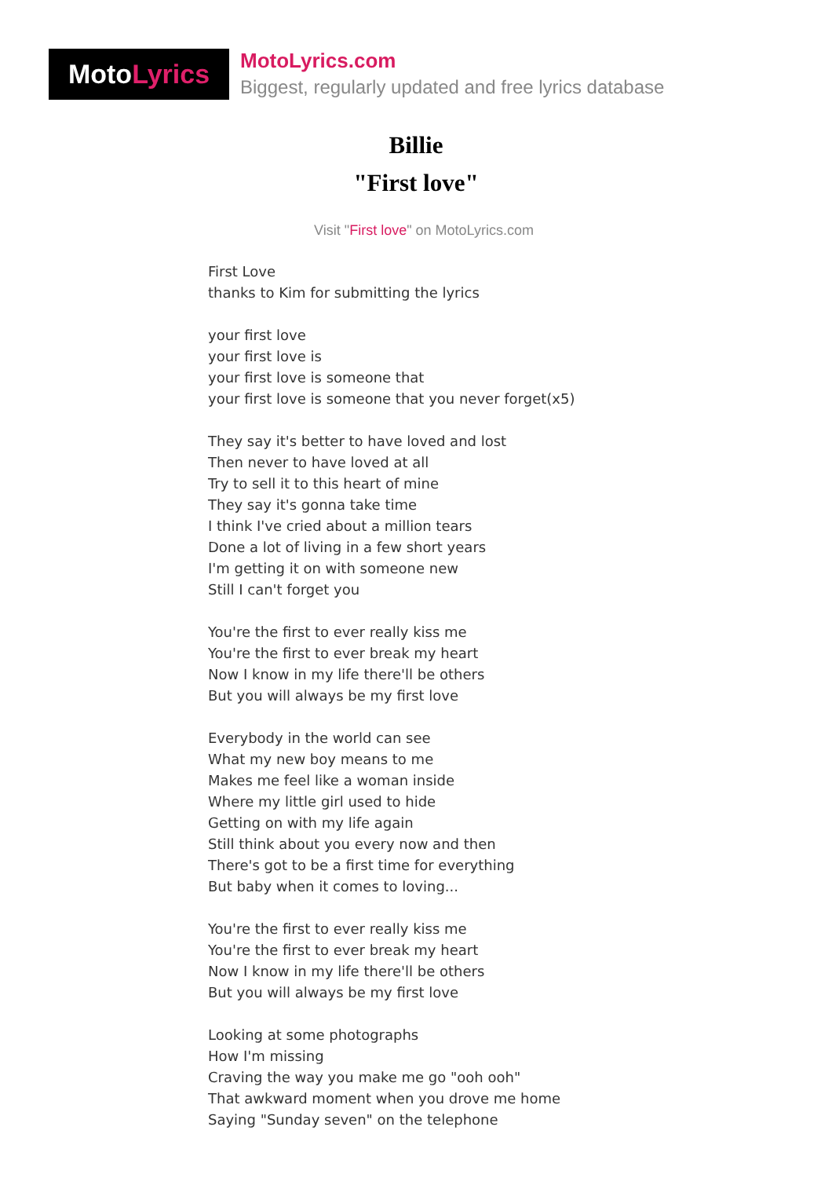Moto Lyrics
MotoLyrics.com
Biggest, regularly updated and free lyrics database
Billie
"First love"
Visit "First love" on MotoLyrics.com
First Love
thanks to Kim for submitting the lyrics
your first love
your first love is
your first love is someone that
your first love is someone that you never forget(x5)
They say it's better to have loved and lost
Then never to have loved at all
Try to sell it to this heart of mine
They say it's gonna take time
I think I've cried about a million tears
Done a lot of living in a few short years
I'm getting it on with someone new
Still I can't forget you
You're the first to ever really kiss me
You're the first to ever break my heart
Now I know in my life there'll be others
But you will always be my first love
Everybody in the world can see
What my new boy means to me
Makes me feel like a woman inside
Where my little girl used to hide
Getting on with my life again
Still think about you every now and then
There's got to be a first time for everything
But baby when it comes to loving...
You're the first to ever really kiss me
You're the first to ever break my heart
Now I know in my life there'll be others
But you will always be my first love
Looking at some photographs
How I'm missing
Craving the way you make me go "ooh ooh"
That awkward moment when you drove me home
Saying "Sunday seven" on the telephone